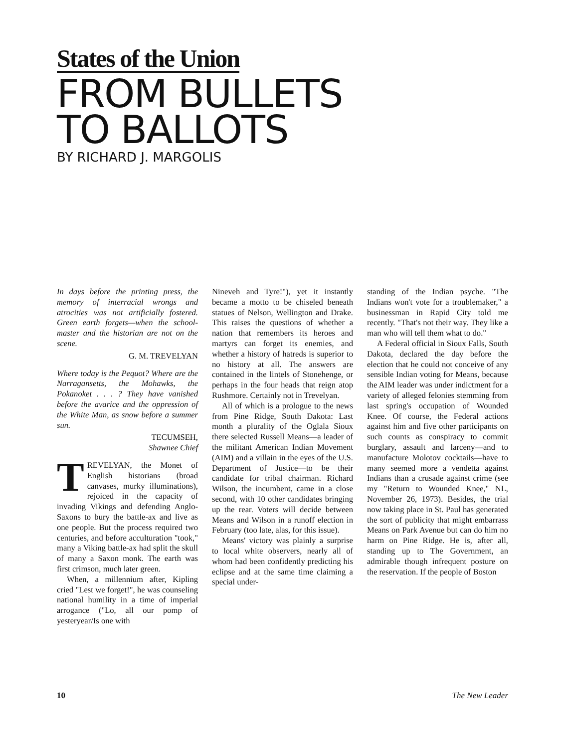States of the Union
FROM BULLETS
TO BALLOTS
BY RICHARD J. MARGOLIS
In days before the printing press, the memory of interracial wrongs and atrocities was not artificially fostered. Green earth forgets—when the school-master and the historian are not on the scene.
G. M. TREVELYAN
Where today is the Pequot? Where are the Narragansetts, the Mohawks, the Pokanoket . . . ? They have vanished before the avarice and the oppression of the White Man, as snow before a summer sun.
TECUMSEH,
Shawnee Chief
TREVELYAN, the Monet of English historians (broad canvases, murky illuminations), rejoiced in the capacity of invading Vikings and defending Anglo-Saxons to bury the battle-ax and live as one people. But the process required two centuries, and before acculturation "took," many a Viking battle-ax had split the skull of many a Saxon monk. The earth was first crimson, much later green.
When, a millennium after, Kipling cried "Lest we forget!", he was counseling national humility in a time of imperial arrogance ("Lo, all our pomp of yesteryear/Is one with
Nineveh and Tyre!"), yet it instantly became a motto to be chiseled beneath statues of Nelson, Wellington and Drake. This raises the questions of whether a nation that remembers its heroes and martyrs can forget its enemies, and whether a history of hatreds is superior to no history at all. The answers are contained in the lintels of Stonehenge, or perhaps in the four heads that reign atop Rushmore. Certainly not in Trevelyan.
All of which is a prologue to the news from Pine Ridge, South Dakota: Last month a plurality of the Oglala Sioux there selected Russell Means—a leader of the militant American Indian Movement (AIM) and a villain in the eyes of the U.S. Department of Justice—to be their candidate for tribal chairman. Richard Wilson, the incumbent, came in a close second, with 10 other candidates bringing up the rear. Voters will decide between Means and Wilson in a runoff election in February (too late, alas, for this issue).
Means' victory was plainly a surprise to local white observers, nearly all of whom had been confidently predicting his eclipse and at the same time claiming a special under-
standing of the Indian psyche. "The Indians won't vote for a troublemaker," a businessman in Rapid City told me recently. "That's not their way. They like a man who will tell them what to do."
A Federal official in Sioux Falls, South Dakota, declared the day before the election that he could not conceive of any sensible Indian voting for Means, because the AIM leader was under indictment for a variety of alleged felonies stemming from last spring's occupation of Wounded Knee. Of course, the Federal actions against him and five other participants on such counts as conspiracy to commit burglary, assault and larceny—and to manufacture Molotov cocktails—have to many seemed more a vendetta against Indians than a crusade against crime (see my "Return to Wounded Knee," NL, November 26, 1973). Besides, the trial now taking place in St. Paul has generated the sort of publicity that might embarrass Means on Park Avenue but can do him no harm on Pine Ridge. He is, after all, standing up to The Government, an admirable though infrequent posture on the reservation. If the people of Boston
10 The New Leader